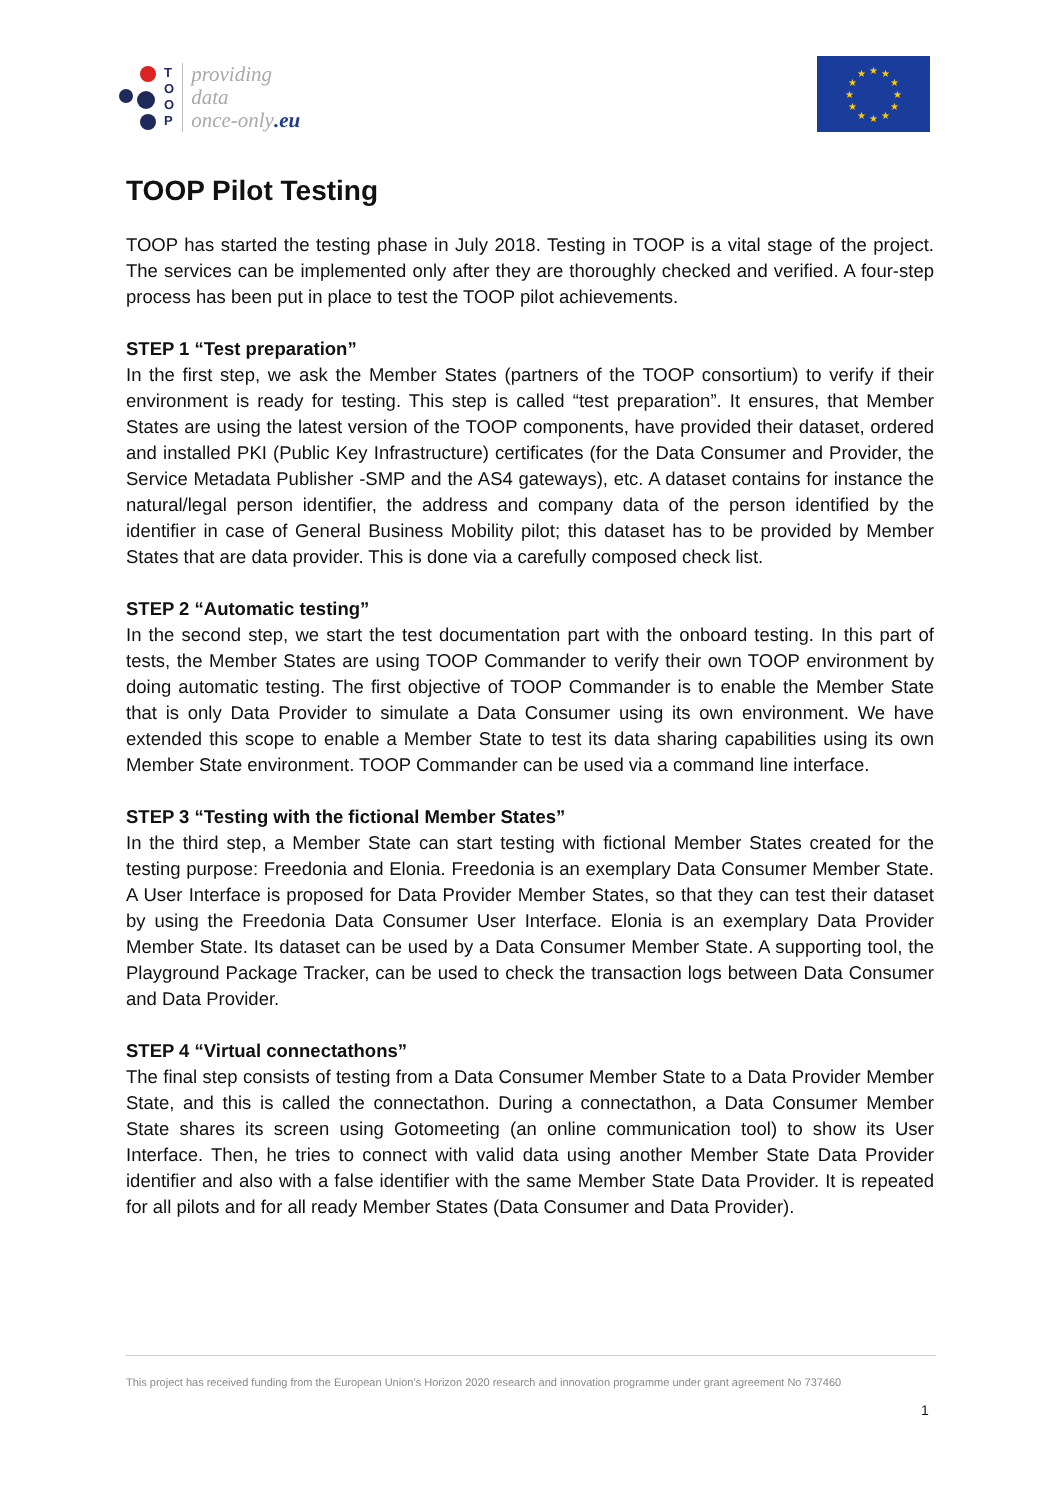T
O
O
P
providing
data
once-only.eu
★
★
★
★
★
★
★
★
★
★
★
★
TOOP Pilot Testing
TOOP has started the testing phase in July 2018. Testing in TOOP is a vital stage of the project. The services can be implemented only after they are thoroughly checked and verified. A four-step process has been put in place to test the TOOP pilot achievements.
STEP 1 “Test preparation”
In the first step, we ask the Member States (partners of the TOOP consortium) to verify if their environment is ready for testing. This step is called “test preparation”. It ensures, that Member States are using the latest version of the TOOP components, have provided their dataset, ordered and installed PKI (Public Key Infrastructure) certificates (for the Data Consumer and Provider, the Service Metadata Publisher -SMP and the AS4 gateways), etc. A dataset contains for instance the natural/legal person identifier, the address and company data of the person identified by the identifier in case of General Business Mobility pilot; this dataset has to be provided by Member States that are data provider. This is done via a carefully composed check list.
STEP 2 “Automatic testing”
In the second step, we start the test documentation part with the onboard testing. In this part of tests, the Member States are using TOOP Commander to verify their own TOOP environment by doing automatic testing. The first objective of TOOP Commander is to enable the Member State that is only Data Provider to simulate a Data Consumer using its own environment. We have extended this scope to enable a Member State to test its data sharing capabilities using its own Member State environment. TOOP Commander can be used via a command line interface.
STEP 3 “Testing with the fictional Member States”
In the third step, a Member State can start testing with fictional Member States created for the testing purpose: Freedonia and Elonia. Freedonia is an exemplary Data Consumer Member State. A User Interface is proposed for Data Provider Member States, so that they can test their dataset by using the Freedonia Data Consumer User Interface. Elonia is an exemplary Data Provider Member State. Its dataset can be used by a Data Consumer Member State. A supporting tool, the Playground Package Tracker, can be used to check the transaction logs between Data Consumer and Data Provider.
STEP 4 “Virtual connectathons”
The final step consists of testing from a Data Consumer Member State to a Data Provider Member State, and this is called the connectathon. During a connectathon, a Data Consumer Member State shares its screen using Gotomeeting (an online communication tool) to show its User Interface. Then, he tries to connect with valid data using another Member State Data Provider identifier and also with a false identifier with the same Member State Data Provider. It is repeated for all pilots and for all ready Member States (Data Consumer and Data Provider).
This project has received funding from the European Union’s Horizon 2020 research and innovation programme under grant agreement No 737460
1